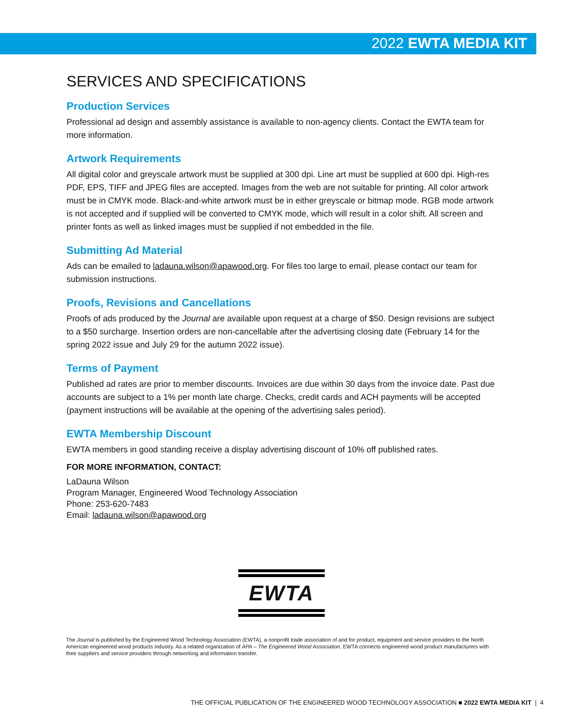2022 EWTA MEDIA KIT
SERVICES AND SPECIFICATIONS
Production Services
Professional ad design and assembly assistance is available to non-agency clients. Contact the EWTA team for more information.
Artwork Requirements
All digital color and greyscale artwork must be supplied at 300 dpi. Line art must be supplied at 600 dpi. High-res PDF, EPS, TIFF and JPEG files are accepted. Images from the web are not suitable for printing. All color artwork must be in CMYK mode. Black-and-white artwork must be in either greyscale or bitmap mode. RGB mode artwork is not accepted and if supplied will be converted to CMYK mode, which will result in a color shift. All screen and printer fonts as well as linked images must be supplied if not embedded in the file.
Submitting Ad Material
Ads can be emailed to ladauna.wilson@apawood.org. For files too large to email, please contact our team for submission instructions.
Proofs, Revisions and Cancellations
Proofs of ads produced by the Journal are available upon request at a charge of $50. Design revisions are subject to a $50 surcharge. Insertion orders are non-cancellable after the advertising closing date (February 14 for the spring 2022 issue and July 29 for the autumn 2022 issue).
Terms of Payment
Published ad rates are prior to member discounts. Invoices are due within 30 days from the invoice date. Past due accounts are subject to a 1% per month late charge. Checks, credit cards and ACH payments will be accepted (payment instructions will be available at the opening of the advertising sales period).
EWTA Membership Discount
EWTA members in good standing receive a display advertising discount of 10% off published rates.
FOR MORE INFORMATION, CONTACT:
LaDauna Wilson
Program Manager, Engineered Wood Technology Association
Phone: 253-620-7483
Email: ladauna.wilson@apawood.org
EWTA
The Journal is published by the Engineered Wood Technology Association (EWTA), a nonprofit trade association of and for product, equipment and service providers to the North American engineered wood products industry. As a related organization of APA – The Engineered Wood Association, EWTA connects engineered wood product manufacturers with their suppliers and service providers through networking and information transfer.
THE OFFICIAL PUBLICATION OF THE ENGINEERED WOOD TECHNOLOGY ASSOCIATION ■ 2022 EWTA MEDIA KIT | 4